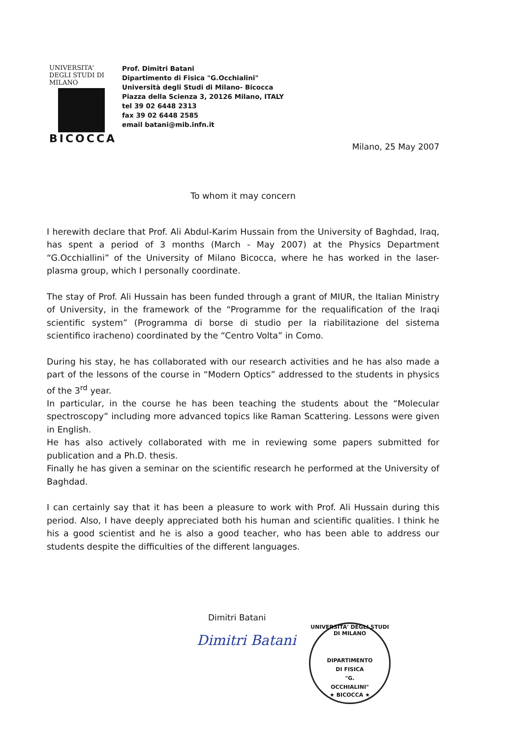UNIVERSITA' DEGLI STUDI DI MILANO
BICOCCA
Prof. Dimitri Batani
Dipartimento di Fisica "G.Occhialini"
Università degli Studi di Milano- Bicocca
Piazza della Scienza 3, 20126 Milano, ITALY
tel 39 02 6448 2313
fax 39 02 6448 2585
email batani@mib.infn.it
Milano, 25 May 2007
To whom it may concern
I herewith declare that Prof. Ali Abdul-Karim Hussain from the University of Baghdad, Iraq, has spent a period of 3 months (March - May 2007) at the Physics Department “G.Occhiallini” of the University of Milano Bicocca, where he has worked in the laser-plasma group, which I personally coordinate.
The stay of Prof. Ali Hussain has been funded through a grant of MIUR, the Italian Ministry of University, in the framework of the “Programme for the requalification of the Iraqi scientific system” (Programma di borse di studio per la riabilitazione del sistema scientifico iracheno) coordinated by the “Centro Volta” in Como.
During his stay, he has collaborated with our research activities and he has also made a part of the lessons of the course in “Modern Optics” addressed to the students in physics of the 3<sup>rd</sup> year.
In particular, in the course he has been teaching the students about the “Molecular spectroscopy” including more advanced topics like Raman Scattering. Lessons were given in English.
He has also actively collaborated with me in reviewing some papers submitted for publication and a Ph.D. thesis.
Finally he has given a seminar on the scientific research he performed at the University of Baghdad.
I can certainly say that it has been a pleasure to work with Prof. Ali Hussain during this period. Also, I have deeply appreciated both his human and scientific qualities. I think he his a good scientist and he is also a good teacher, who has been able to address our students despite the difficulties of the different languages.
Dimitri Batani
Dimitri Batani
UNIVERSITA' DEGLI STUDI DI MILANO
DIPARTIMENTO
DI FISICA
"G. OCCHIALINI"
★ BICOCCA ★